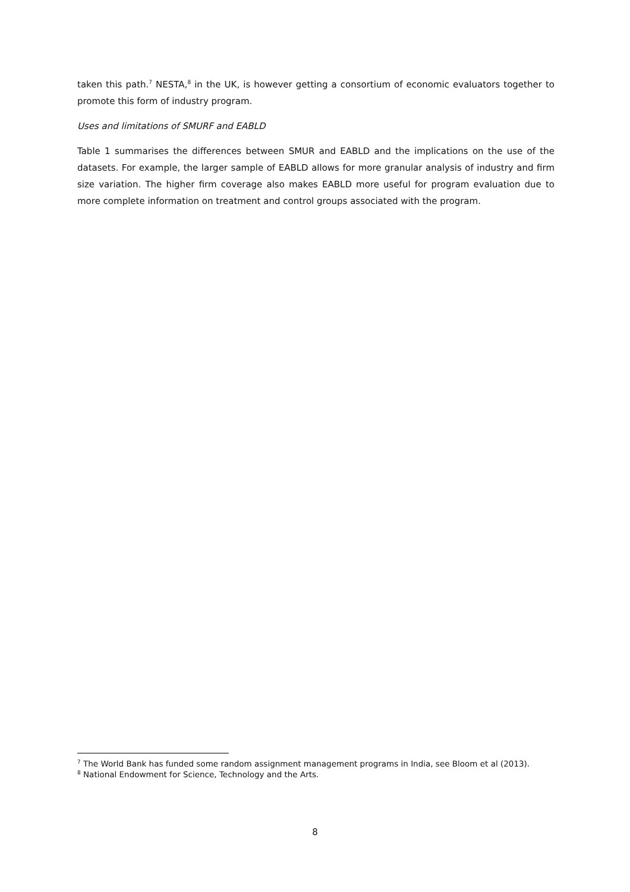taken this path.<sup>7</sup> NESTA,<sup>8</sup> in the UK, is however getting a consortium of economic evaluators together to promote this form of industry program.
Uses and limitations of SMURF and EABLD
Table 1 summarises the differences between SMUR and EABLD and the implications on the use of the datasets. For example, the larger sample of EABLD allows for more granular analysis of industry and firm size variation. The higher firm coverage also makes EABLD more useful for program evaluation due to more complete information on treatment and control groups associated with the program.
<sup>7</sup> The World Bank has funded some random assignment management programs in India, see Bloom et al (2013).
<sup>8</sup> National Endowment for Science, Technology and the Arts.
8